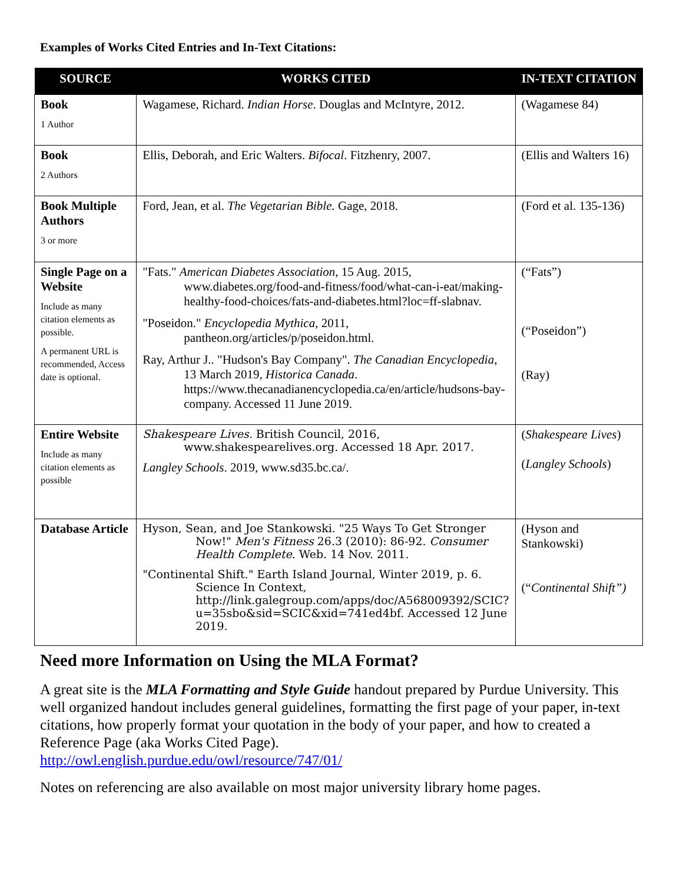Examples of Works Cited Entries and In-Text Citations:
| SOURCE | WORKS CITED | IN-TEXT CITATION |
| --- | --- | --- |
| Book 1 Author | Wagamese, Richard. Indian Horse . Douglas and McIntyre, 2012. | (Wagamese 84) |
| Book 2 Authors | Ellis, Deborah, and Eric Walters. Bifocal . Fitzhenry, 2007. | (Ellis and Walters 16) |
| Book Multiple Authors 3 or more | Ford, Jean, et al. The Vegetarian Bible. Gage, 2018. | (Ford et al. 135-136) |
| Single Page on a Website Include as many citation elements as possible. A permanent URL is recommended, Access date is optional. | "Fats." American Diabetes Association , 15 Aug. 2015, www.diabetes.org/food-and-fitness/food/what-can-i-eat/making-healthy-food-choices/fats-and-diabetes.html?loc=ff-slabnav. "Poseidon." Encyclopedia Mythica , 2011, pantheon.org/articles/p/poseidon.html. Ray, Arthur J.. "Hudson's Bay Company". The Canadian Encyclopedia , 13 March 2019, Historica Canada . https://www.thecanadianencyclopedia.ca/en/article/hudsons-bay-company. Accessed 11 June 2019. | (“Fats”) (“Poseidon”) (Ray) |
| Entire Website Include as many citation elements as possible | Shakespeare Lives. British Council, 2016, www.shakespearelives.org. Accessed 18 Apr. 2017. Langley Schools . 2019, www.sd35.bc.ca/. | ( Shakespeare Lives ) ( Langley Schools ) |
| Database Article | Hyson, Sean, and Joe Stankowski. "25 Ways To Get Stronger Now!" Men's Fitness 26.3 (2010): 86-92. Consumer Health Complete . Web. 14 Nov. 2011. "Continental Shift." Earth Island Journal, Winter 2019, p. 6. Science In Context, http://link.galegroup.com/apps/doc/A568009392/SCIC?u=35sbo&sid=SCIC&xid=741ed4bf. Accessed 12 June 2019. | (Hyson and Stankowski) (“ Continental Shift”) |
Need more Information on Using the MLA Format?
A great site is the MLA Formatting and Style Guide handout prepared by Purdue University. This well organized handout includes general guidelines, formatting the first page of your paper, in-text citations, how properly format your quotation in the body of your paper, and how to created a Reference Page (aka Works Cited Page).
http://owl.english.purdue.edu/owl/resource/747/01/
Notes on referencing are also available on most major university library home pages.